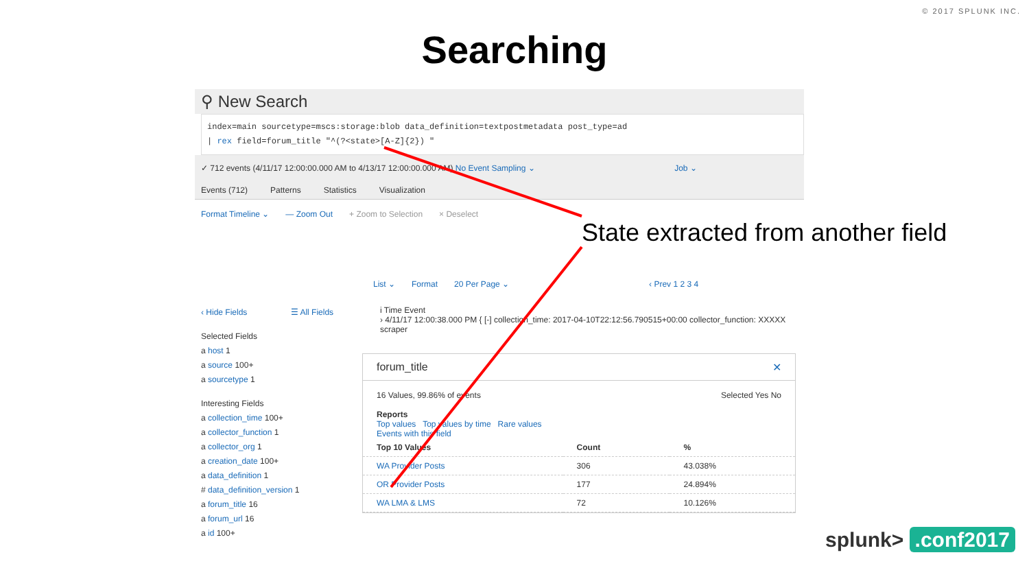© 2017 SPLUNK INC.
Searching
⚲ New Search
index=main sourcetype=mscs:storage:blob data_definition=textpostmetadata post_type=ad
| rex field=forum_title "^(?<state>[A-Z]{2}) "
✓ 712 events (4/11/17 12:00:00.000 AM to 4/13/17 12:00:00.000 AM) No Event Sampling ⌄ Job ⌄
Events (712) Patterns Statistics Visualization
Format Timeline ⌄ — Zoom Out + Zoom to Selection × Deselect
List ⌄ Format 20 Per Page ⌄ ‹ Prev 1 2 3 4
‹ Hide Fields ☰ All Fields
Selected Fields
a host 1
a source 100+
a sourcetype 1
Interesting Fields
a collection_time 100+
a collector_function 1
a collector_org 1
a creation_date 100+
a data_definition 1
# data_definition_version 1
a forum_title 16
a forum_url 16
a id 100+
i Time Event
› 4/11/17 12:00:38.000 PM { [-] collection_time: 2017-04-10T22:12:56.790515+00:00 collector_function: XXXXX scraper
forum_title ✕
16 Values, 99.86% of events Selected Yes No
Reports
Top values Top values by time Rare values
Events with this field
| Top 10 Values | Count | % |
| --- | --- | --- |
| WA Provider Posts | 306 | 43.038% |
| OR Provider Posts | 177 | 24.894% |
| WA LMA & LMS | 72 | 10.126% |
State extracted from another field
splunk> .conf2017